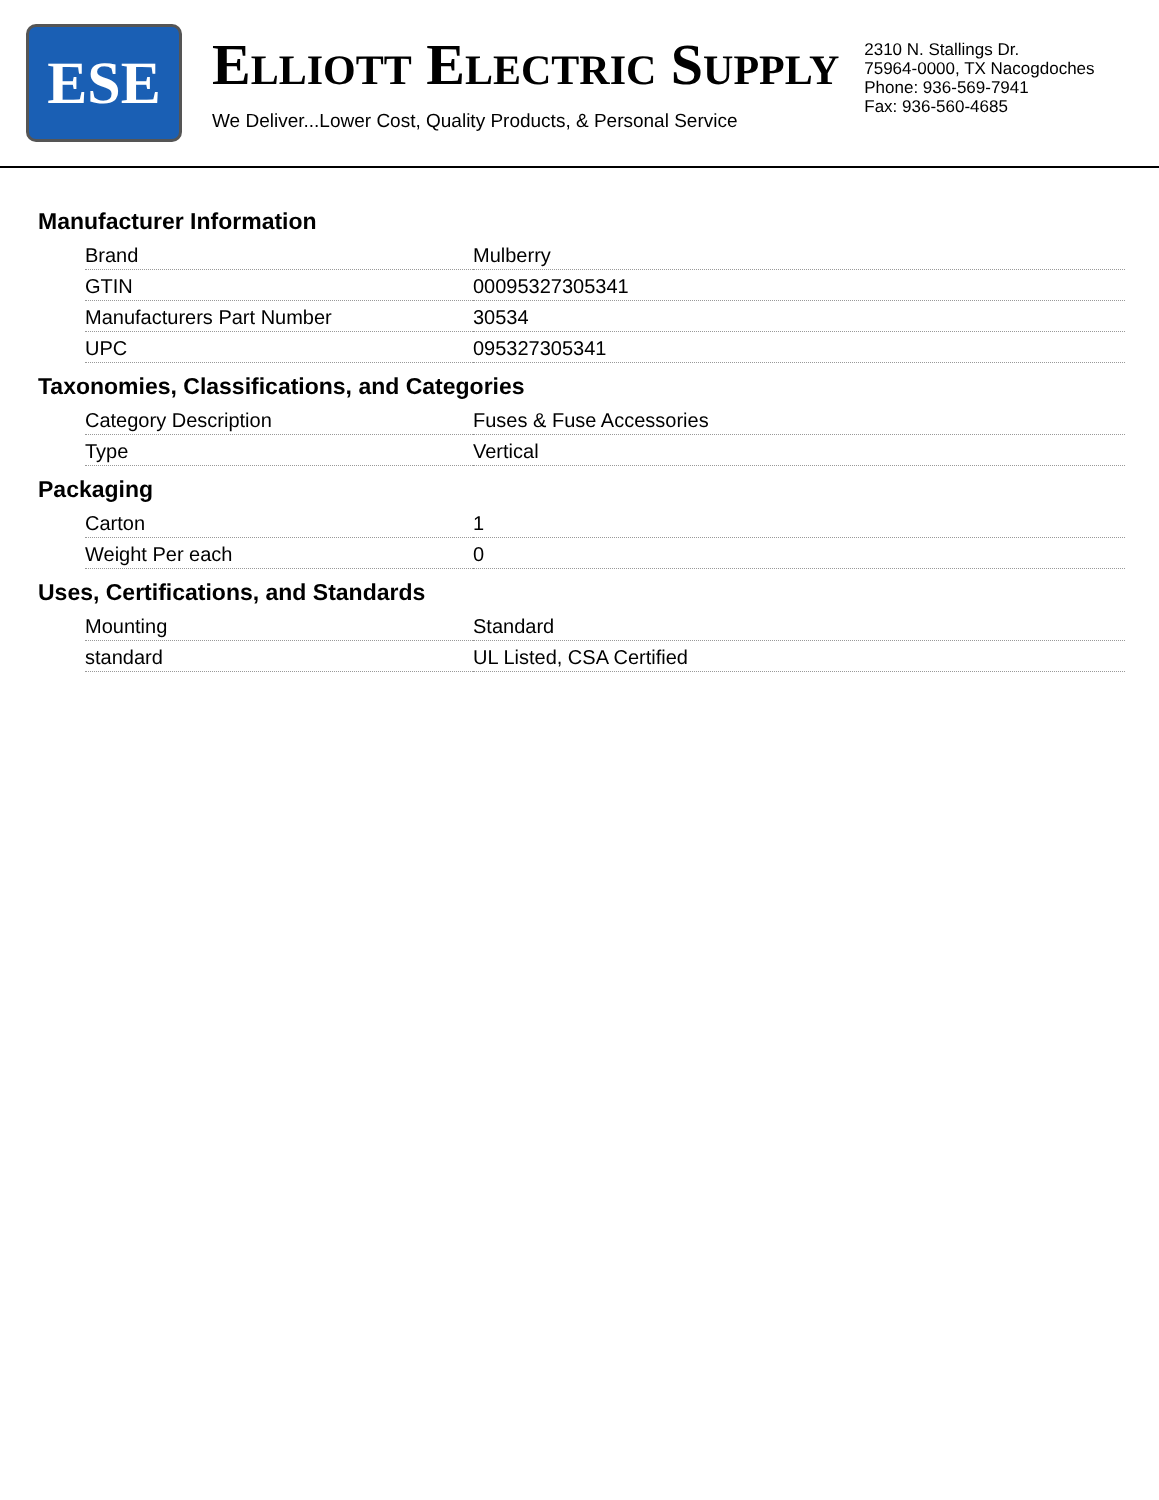ESE
ELLIOTT ELECTRIC SUPPLY
We Deliver...Lower Cost, Quality Products, & Personal Service
2310 N. Stallings Dr.
75964-0000, TX Nacogdoches
Phone: 936-569-7941
Fax: 936-560-4685
Manufacturer Information
| Brand | Mulberry |
| GTIN | 00095327305341 |
| Manufacturers Part Number | 30534 |
| UPC | 095327305341 |
Taxonomies, Classifications, and Categories
| Category Description | Fuses & Fuse Accessories |
| Type | Vertical |
Packaging
| Carton | 1 |
| Weight Per each | 0 |
Uses, Certifications, and Standards
| Mounting | Standard |
| standard | UL Listed, CSA Certified |